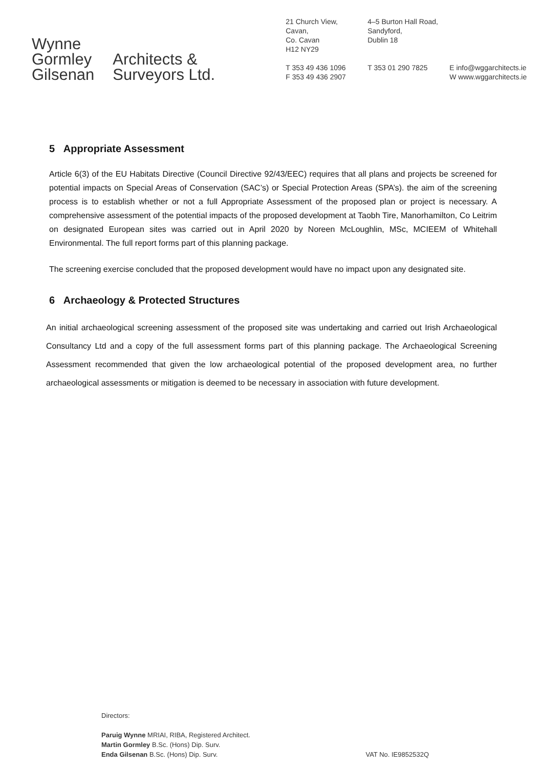Wynne
Gormley
Gilsenan
Architects &
Surveyors Ltd.
21 Church View,
Cavan,
Co. Cavan
H12 NY29
T 353 49 436 1096
F 353 49 436 2907
4–5 Burton Hall Road,
Sandyford,
Dublin 18
T 353 01 290 7825
E info@wggarchitects.ie
W www.wggarchitects.ie
5 Appropriate Assessment
Article 6(3) of the EU Habitats Directive (Council Directive 92/43/EEC) requires that all plans and projects be screened for potential impacts on Special Areas of Conservation (SAC’s) or Special Protection Areas (SPA’s). the aim of the screening process is to establish whether or not a full Appropriate Assessment of the proposed plan or project is necessary. A comprehensive assessment of the potential impacts of the proposed development at Taobh Tire, Manorhamilton, Co Leitrim on designated European sites was carried out in April 2020 by Noreen McLoughlin, MSc, MCIEEM of Whitehall Environmental. The full report forms part of this planning package.
The screening exercise concluded that the proposed development would have no impact upon any designated site.
6 Archaeology & Protected Structures
An initial archaeological screening assessment of the proposed site was undertaking and carried out Irish Archaeological Consultancy Ltd and a copy of the full assessment forms part of this planning package. The Archaeological Screening Assessment recommended that given the low archaeological potential of the proposed development area, no further archaeological assessments or mitigation is deemed to be necessary in association with future development.
Directors:
Paruig Wynne MRIAI, RIBA, Registered Architect.
Martin Gormley B.Sc. (Hons) Dip. Surv.
Enda Gilsenan B.Sc. (Hons) Dip. Surv.
VAT No. IE9852532Q